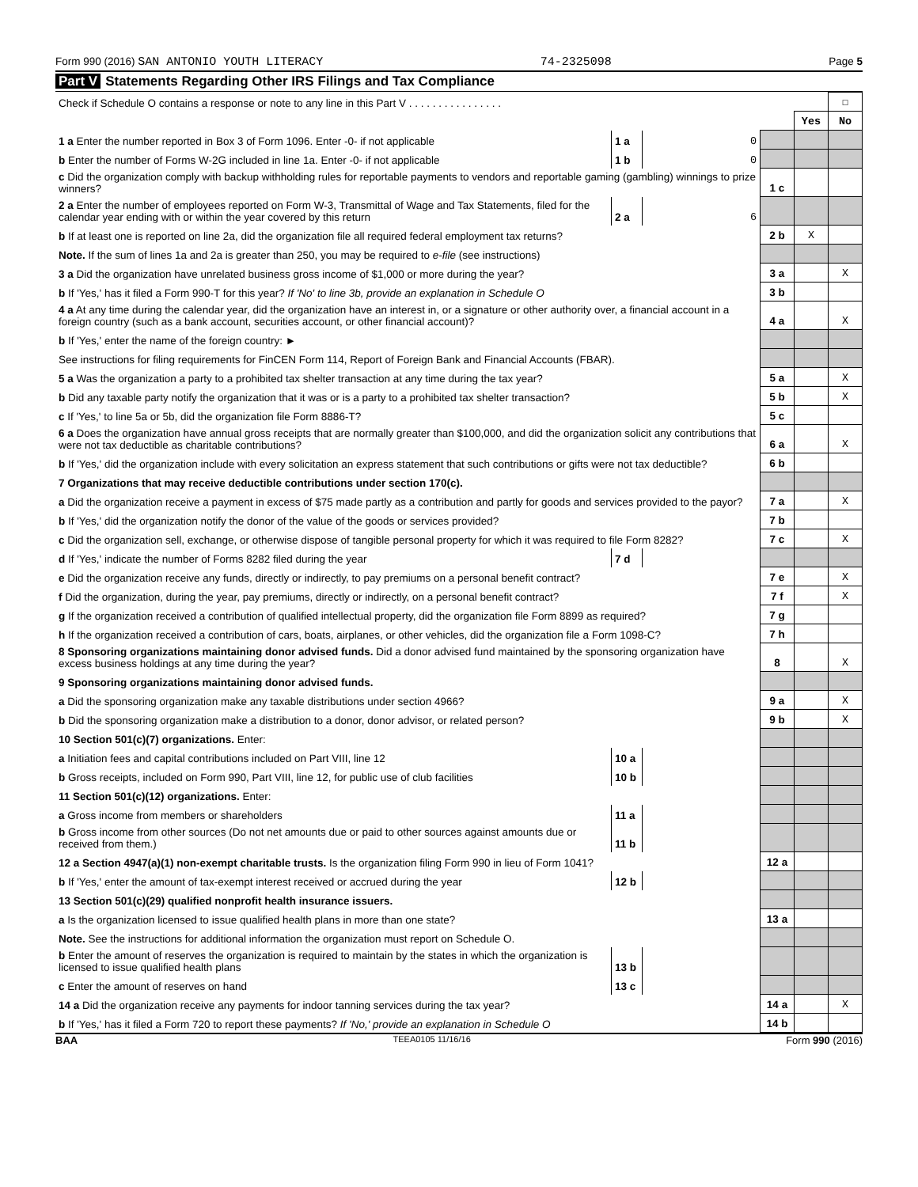Form 990 (2016) SAN ANTONIO YOUTH LITERACY 74-2325098 Page 5
Part V Statements Regarding Other IRS Filings and Tax Compliance
| Check if Schedule O contains a response or note to any line in this Part V . . . . . . . . . . . . . . . . | | | | | ☐ |
| | | | | Yes | No |
| 1 a Enter the number reported in Box 3 of Form 1096. Enter -0- if not applicable | 1 a | 0 | | | |
| b Enter the number of Forms W-2G included in line 1a. Enter -0- if not applicable | 1 b | 0 | | | |
| c Did the organization comply with backup withholding rules for reportable payments to vendors and reportable gaming (gambling) winnings to prize winners? | | | 1 c | | |
| 2 a Enter the number of employees reported on Form W-3, Transmittal of Wage and Tax Statements, filed for the calendar year ending with or within the year covered by this return | 2 a | 6 | | | |
| b If at least one is reported on line 2a, did the organization file all required federal employment tax returns? | | | 2 b | X | |
| Note. If the sum of lines 1a and 2a is greater than 250, you may be required to e-file (see instructions) | | | | | |
| 3 a Did the organization have unrelated business gross income of $1,000 or more during the year? | | | 3 a | | X |
| b If 'Yes,' has it filed a Form 990-T for this year? If 'No' to line 3b, provide an explanation in Schedule O | | | 3 b | | |
| 4 a At any time during the calendar year, did the organization have an interest in, or a signature or other authority over, a financial account in a foreign country (such as a bank account, securities account, or other financial account)? | | | 4 a | | X |
| b If 'Yes,' enter the name of the foreign country: ► | | | | | |
| See instructions for filing requirements for FinCEN Form 114, Report of Foreign Bank and Financial Accounts (FBAR). | | | | | |
| 5 a Was the organization a party to a prohibited tax shelter transaction at any time during the tax year? | | | 5 a | | X |
| b Did any taxable party notify the organization that it was or is a party to a prohibited tax shelter transaction? | | | 5 b | | X |
| c If 'Yes,' to line 5a or 5b, did the organization file Form 8886-T? | | | 5 c | | |
| 6 a Does the organization have annual gross receipts that are normally greater than $100,000, and did the organization solicit any contributions that were not tax deductible as charitable contributions? | | | 6 a | | X |
| b If 'Yes,' did the organization include with every solicitation an express statement that such contributions or gifts were not tax deductible? | | | 6 b | | |
| 7 Organizations that may receive deductible contributions under section 170(c). | | | | | |
| a Did the organization receive a payment in excess of $75 made partly as a contribution and partly for goods and services provided to the payor? | | | 7 a | | X |
| b If 'Yes,' did the organization notify the donor of the value of the goods or services provided? | | | 7 b | | |
| c Did the organization sell, exchange, or otherwise dispose of tangible personal property for which it was required to file Form 8282? | | | 7 c | | X |
| d If 'Yes,' indicate the number of Forms 8282 filed during the year | 7 d | | | | |
| e Did the organization receive any funds, directly or indirectly, to pay premiums on a personal benefit contract? | | | 7 e | | X |
| f Did the organization, during the year, pay premiums, directly or indirectly, on a personal benefit contract? | | | 7 f | | X |
| g If the organization received a contribution of qualified intellectual property, did the organization file Form 8899 as required? | | | 7 g | | |
| h If the organization received a contribution of cars, boats, airplanes, or other vehicles, did the organization file a Form 1098-C? | | | 7 h | | |
| 8 Sponsoring organizations maintaining donor advised funds. Did a donor advised fund maintained by the sponsoring organization have excess business holdings at any time during the year? | | | 8 | | X |
| 9 Sponsoring organizations maintaining donor advised funds. | | | | | |
| a Did the sponsoring organization make any taxable distributions under section 4966? | | | 9 a | | X |
| b Did the sponsoring organization make a distribution to a donor, donor advisor, or related person? | | | 9 b | | X |
| 10 Section 501(c)(7) organizations. Enter: | | | | | |
| a Initiation fees and capital contributions included on Part VIII, line 12 | 10 a | | | | |
| b Gross receipts, included on Form 990, Part VIII, line 12, for public use of club facilities | 10 b | | | | |
| 11 Section 501(c)(12) organizations. Enter: | | | | | |
| a Gross income from members or shareholders | 11 a | | | | |
| b Gross income from other sources (Do not net amounts due or paid to other sources against amounts due or received from them.) | 11 b | | | | |
| 12 a Section 4947(a)(1) non-exempt charitable trusts. Is the organization filing Form 990 in lieu of Form 1041? | | | 12 a | | |
| b If 'Yes,' enter the amount of tax-exempt interest received or accrued during the year | 12 b | | | | |
| 13 Section 501(c)(29) qualified nonprofit health insurance issuers. | | | | | |
| a Is the organization licensed to issue qualified health plans in more than one state? | | | 13 a | | |
| Note. See the instructions for additional information the organization must report on Schedule O. | | | | | |
| b Enter the amount of reserves the organization is required to maintain by the states in which the organization is licensed to issue qualified health plans | 13 b | | | | |
| c Enter the amount of reserves on hand | 13 c | | | | |
| 14 a Did the organization receive any payments for indoor tanning services during the tax year? | | | 14 a | | X |
| b If 'Yes,' has it filed a Form 720 to report these payments? If 'No,' provide an explanation in Schedule O | | | 14 b | | |
BAA TEEA0105 11/16/16 Form 990 (2016)